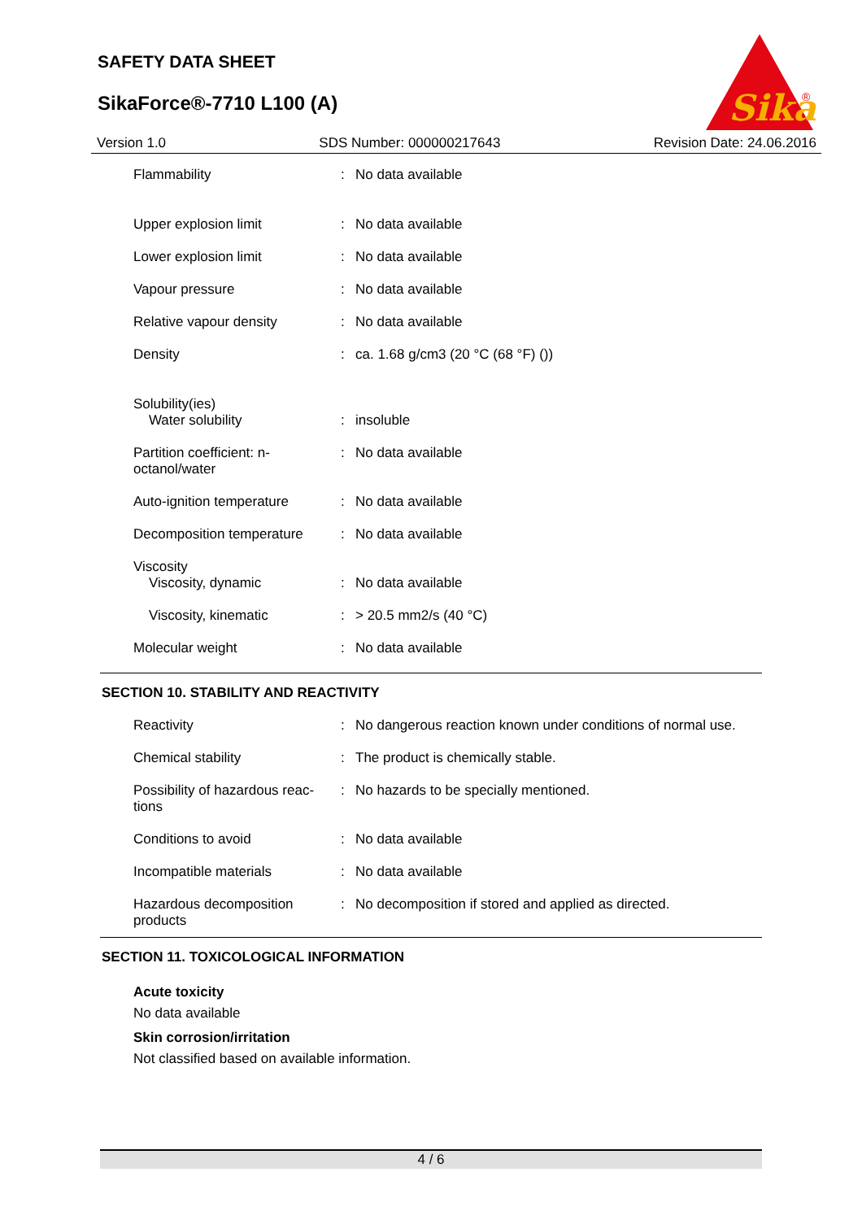SAFETY DATA SHEET
SikaForce®-7710 L100 (A)
Sika
®
Version 1.0 SDS Number: 000000217643 Revision Date: 24.06.2016
| Flammability | : | No data available |
| Upper explosion limit | : | No data available |
| Lower explosion limit | : | No data available |
| Vapour pressure | : | No data available |
| Relative vapour density | : | No data available |
| Density | : | ca. 1.68 g/cm3 (20 °C (68 °F) ()) |
| Solubility(ies) Water solubility | : | insoluble |
| Partition coefficient: n-octanol/water | : | No data available |
| Auto-ignition temperature | : | No data available |
| Decomposition temperature | : | No data available |
| Viscosity Viscosity, dynamic | : | No data available |
| Viscosity, kinematic | : | > 20.5 mm2/s (40 °C) |
| Molecular weight | : | No data available |
SECTION 10. STABILITY AND REACTIVITY
| Reactivity | : | No dangerous reaction known under conditions of normal use. |
| Chemical stability | : | The product is chemically stable. |
| Possibility of hazardous reac-tions | : | No hazards to be specially mentioned. |
| Conditions to avoid | : | No data available |
| Incompatible materials | : | No data available |
| Hazardous decomposition products | : | No decomposition if stored and applied as directed. |
SECTION 11. TOXICOLOGICAL INFORMATION
Acute toxicity
No data available
Skin corrosion/irritation
Not classified based on available information.
4 / 6